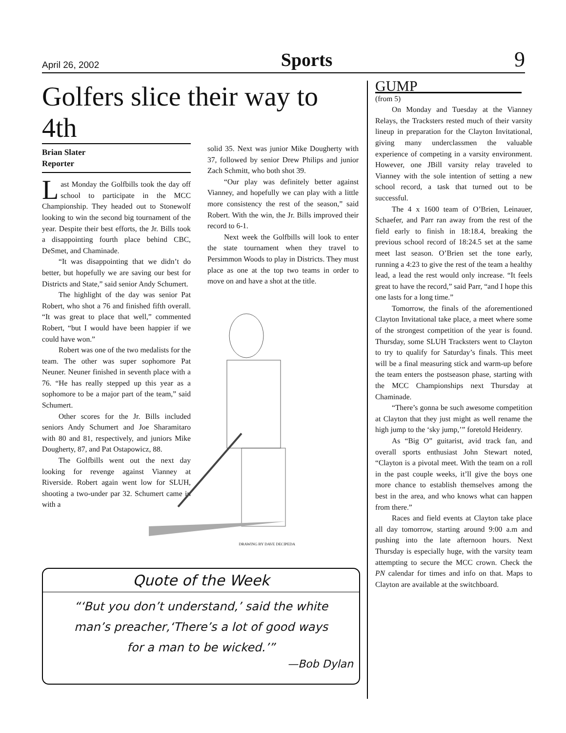April 26, 2002 Sports 9
Golfers slice their way to 4th
Brian Slater
Reporter
Last Monday the Golfbills took the day off school to participate in the MCC Championship. They headed out to Stonewolf looking to win the second big tournament of the year. Despite their best efforts, the Jr. Bills took a disappointing fourth place behind CBC, DeSmet, and Chaminade.
“It was disappointing that we didn’t do better, but hopefully we are saving our best for Districts and State,” said senior Andy Schumert.
The highlight of the day was senior Pat Robert, who shot a 76 and finished fifth overall. “It was great to place that well,” commented Robert, “but I would have been happier if we could have won.”
Robert was one of the two medalists for the team. The other was super sophomore Pat Neuner. Neuner finished in seventh place with a 76. “He has really stepped up this year as a sophomore to be a major part of the team,” said Schumert.
Other scores for the Jr. Bills included seniors Andy Schumert and Joe Sharamitaro with 80 and 81, respectively, and juniors Mike Dougherty, 87, and Pat Ostapowicz, 88.
The Golfbills went out the next day looking for revenge against Vianney at Riverside. Robert again went low for SLUH, shooting a two-under par 32. Schumert came in with a
solid 35. Next was junior Mike Dougherty with 37, followed by senior Drew Philips and junior Zach Schmitt, who both shot 39.
“Our play was definitely better against Vianney, and hopefully we can play with a little more consistency the rest of the season,” said Robert. With the win, the Jr. Bills improved their record to 6-1.
Next week the Golfbills will look to enter the state tournament when they travel to Persimmon Woods to play in Districts. They must place as one at the top two teams in order to move on and have a shot at the title.
DRAWING BY DAVE DECIPEDA
Quote of the Week
“‘But you don’t understand,’ said the white
man’s preacher,‘There’s a lot of good ways
for a man to be wicked.’”
—Bob Dylan
GUMP
(from 5)
On Monday and Tuesday at the Vianney Relays, the Tracksters rested much of their varsity lineup in preparation for the Clayton Invitational, giving many underclassmen the valuable experience of competing in a varsity environment. However, one JBill varsity relay traveled to Vianney with the sole intention of setting a new school record, a task that turned out to be successful.
The 4 x 1600 team of O’Brien, Leinauer, Schaefer, and Parr ran away from the rest of the field early to finish in 18:18.4, breaking the previous school record of 18:24.5 set at the same meet last season. O’Brien set the tone early, running a 4:23 to give the rest of the team a healthy lead, a lead the rest would only increase. “It feels great to have the record,” said Parr, “and I hope this one lasts for a long time.”
Tomorrow, the finals of the aforementioned Clayton Invitational take place, a meet where some of the strongest competition of the year is found. Thursday, some SLUH Tracksters went to Clayton to try to qualify for Saturday’s finals. This meet will be a final measuring stick and warm-up before the team enters the postseason phase, starting with the MCC Championships next Thursday at Chaminade.
“There’s gonna be such awesome competition at Clayton that they just might as well rename the high jump to the ‘sky jump,’” foretold Heidenry.
As “Big O” guitarist, avid track fan, and overall sports enthusiast John Stewart noted, “Clayton is a pivotal meet. With the team on a roll in the past couple weeks, it’ll give the boys one more chance to establish themselves among the best in the area, and who knows what can happen from there.”
Races and field events at Clayton take place all day tomorrow, starting around 9:00 a.m and pushing into the late afternoon hours. Next Thursday is especially huge, with the varsity team attempting to secure the MCC crown. Check the PN calendar for times and info on that. Maps to Clayton are available at the switchboard.